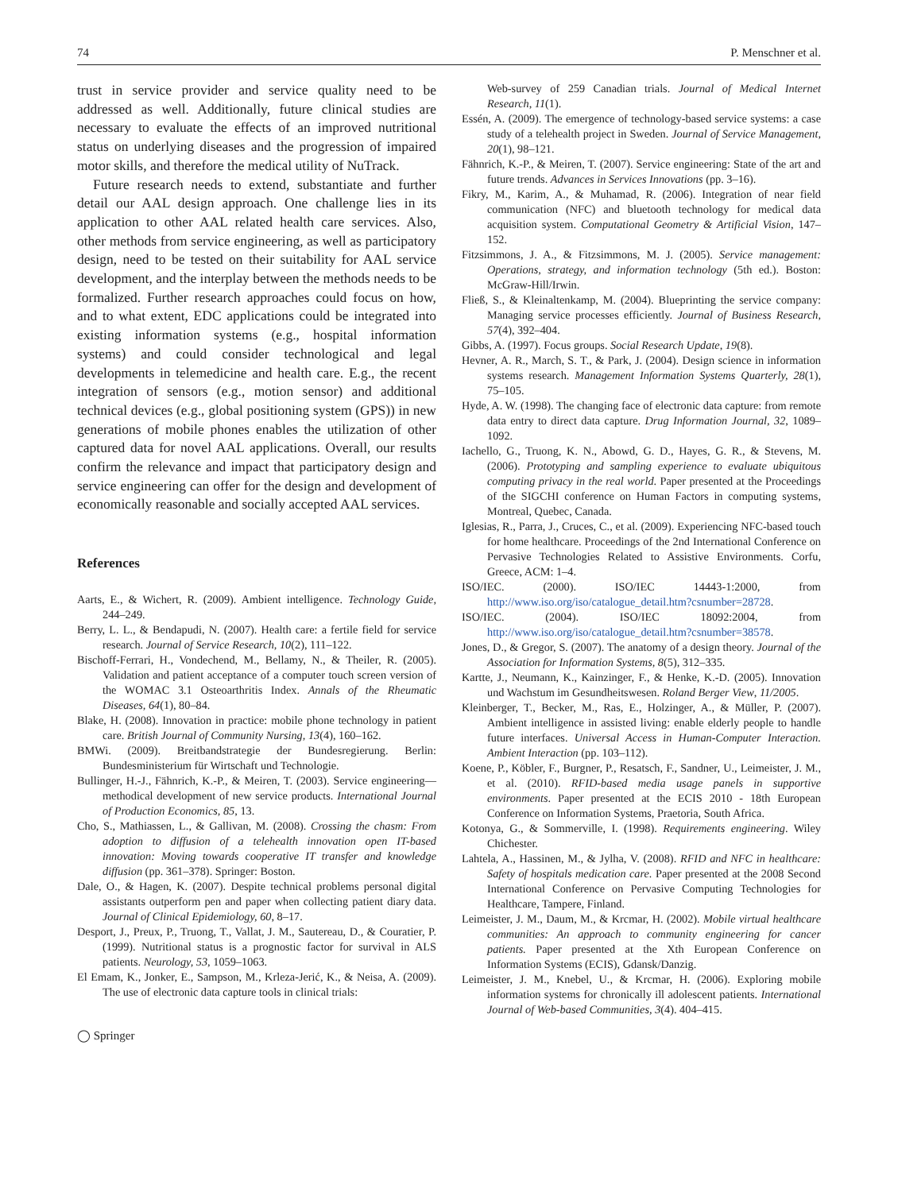74 P. Menschner et al.
trust in service provider and service quality need to be addressed as well. Additionally, future clinical studies are necessary to evaluate the effects of an improved nutritional status on underlying diseases and the progression of impaired motor skills, and therefore the medical utility of NuTrack.
Future research needs to extend, substantiate and further detail our AAL design approach. One challenge lies in its application to other AAL related health care services. Also, other methods from service engineering, as well as participatory design, need to be tested on their suitability for AAL service development, and the interplay between the methods needs to be formalized. Further research approaches could focus on how, and to what extent, EDC applications could be integrated into existing information systems (e.g., hospital information systems) and could consider technological and legal developments in telemedicine and health care. E.g., the recent integration of sensors (e.g., motion sensor) and additional technical devices (e.g., global positioning system (GPS)) in new generations of mobile phones enables the utilization of other captured data for novel AAL applications. Overall, our results confirm the relevance and impact that participatory design and service engineering can offer for the design and development of economically reasonable and socially accepted AAL services.
References
Aarts, E., & Wichert, R. (2009). Ambient intelligence. Technology Guide, 244–249.
Berry, L. L., & Bendapudi, N. (2007). Health care: a fertile field for service research. Journal of Service Research, 10(2), 111–122.
Bischoff-Ferrari, H., Vondechend, M., Bellamy, N., & Theiler, R. (2005). Validation and patient acceptance of a computer touch screen version of the WOMAC 3.1 Osteoarthritis Index. Annals of the Rheumatic Diseases, 64(1), 80–84.
Blake, H. (2008). Innovation in practice: mobile phone technology in patient care. British Journal of Community Nursing, 13(4), 160–162.
BMWi. (2009). Breitbandstrategie der Bundesregierung. Berlin: Bundesministerium für Wirtschaft und Technologie.
Bullinger, H.-J., Fähnrich, K.-P., & Meiren, T. (2003). Service engineering—methodical development of new service products. International Journal of Production Economics, 85, 13.
Cho, S., Mathiassen, L., & Gallivan, M. (2008). Crossing the chasm: From adoption to diffusion of a telehealth innovation open IT-based innovation: Moving towards cooperative IT transfer and knowledge diffusion (pp. 361–378). Springer: Boston.
Dale, O., & Hagen, K. (2007). Despite technical problems personal digital assistants outperform pen and paper when collecting patient diary data. Journal of Clinical Epidemiology, 60, 8–17.
Desport, J., Preux, P., Truong, T., Vallat, J. M., Sautereau, D., & Couratier, P. (1999). Nutritional status is a prognostic factor for survival in ALS patients. Neurology, 53, 1059–1063.
El Emam, K., Jonker, E., Sampson, M., Krleza-Jerić, K., & Neisa, A. (2009). The use of electronic data capture tools in clinical trials:
◯ Springer
Web-survey of 259 Canadian trials. Journal of Medical Internet Research, 11(1).
Essén, A. (2009). The emergence of technology-based service systems: a case study of a telehealth project in Sweden. Journal of Service Management, 20(1), 98–121.
Fähnrich, K.-P., & Meiren, T. (2007). Service engineering: State of the art and future trends. Advances in Services Innovations (pp. 3–16).
Fikry, M., Karim, A., & Muhamad, R. (2006). Integration of near field communication (NFC) and bluetooth technology for medical data acquisition system. Computational Geometry & Artificial Vision, 147–152.
Fitzsimmons, J. A., & Fitzsimmons, M. J. (2005). Service management: Operations, strategy, and information technology (5th ed.). Boston: McGraw-Hill/Irwin.
Fließ, S., & Kleinaltenkamp, M. (2004). Blueprinting the service company: Managing service processes efficiently. Journal of Business Research, 57(4), 392–404.
Gibbs, A. (1997). Focus groups. Social Research Update, 19(8).
Hevner, A. R., March, S. T., & Park, J. (2004). Design science in information systems research. Management Information Systems Quarterly, 28(1), 75–105.
Hyde, A. W. (1998). The changing face of electronic data capture: from remote data entry to direct data capture. Drug Information Journal, 32, 1089–1092.
Iachello, G., Truong, K. N., Abowd, G. D., Hayes, G. R., & Stevens, M. (2006). Prototyping and sampling experience to evaluate ubiquitous computing privacy in the real world. Paper presented at the Proceedings of the SIGCHI conference on Human Factors in computing systems, Montreal, Quebec, Canada.
Iglesias, R., Parra, J., Cruces, C., et al. (2009). Experiencing NFC-based touch for home healthcare. Proceedings of the 2nd International Conference on Pervasive Technologies Related to Assistive Environments. Corfu, Greece, ACM: 1–4.
ISO/IEC. (2000). ISO/IEC 14443-1:2000, from http://www.iso.org/iso/catalogue_detail.htm?csnumber=28728.
ISO/IEC. (2004). ISO/IEC 18092:2004, from http://www.iso.org/iso/catalogue_detail.htm?csnumber=38578.
Jones, D., & Gregor, S. (2007). The anatomy of a design theory. Journal of the Association for Information Systems, 8(5), 312–335.
Kartte, J., Neumann, K., Kainzinger, F., & Henke, K.-D. (2005). Innovation und Wachstum im Gesundheitswesen. Roland Berger View, 11/2005.
Kleinberger, T., Becker, M., Ras, E., Holzinger, A., & Müller, P. (2007). Ambient intelligence in assisted living: enable elderly people to handle future interfaces. Universal Access in Human-Computer Interaction. Ambient Interaction (pp. 103–112).
Koene, P., Köbler, F., Burgner, P., Resatsch, F., Sandner, U., Leimeister, J. M., et al. (2010). RFID-based media usage panels in supportive environments. Paper presented at the ECIS 2010 - 18th European Conference on Information Systems, Praetoria, South Africa.
Kotonya, G., & Sommerville, I. (1998). Requirements engineering. Wiley Chichester.
Lahtela, A., Hassinen, M., & Jylha, V. (2008). RFID and NFC in healthcare: Safety of hospitals medication care. Paper presented at the 2008 Second International Conference on Pervasive Computing Technologies for Healthcare, Tampere, Finland.
Leimeister, J. M., Daum, M., & Krcmar, H. (2002). Mobile virtual healthcare communities: An approach to community engineering for cancer patients. Paper presented at the Xth European Conference on Information Systems (ECIS), Gdansk/Danzig.
Leimeister, J. M., Knebel, U., & Krcmar, H. (2006). Exploring mobile information systems for chronically ill adolescent patients. International Journal of Web-based Communities, 3(4). 404–415.